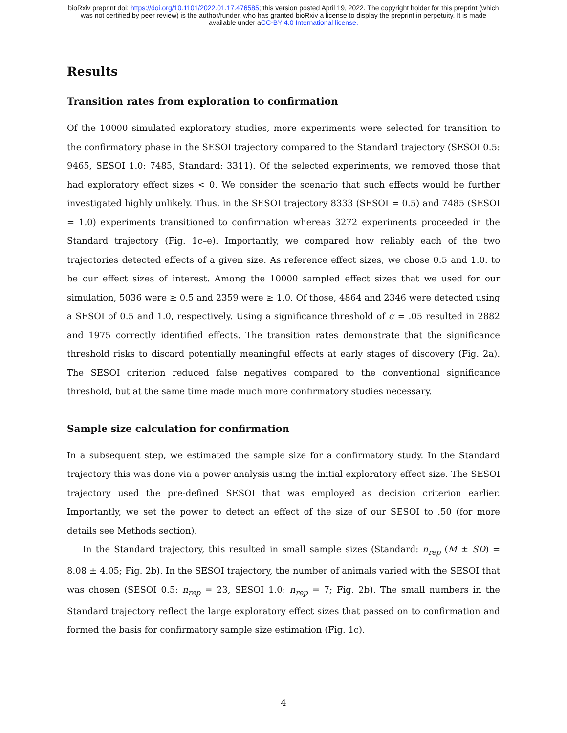bioRxiv preprint doi: https://doi.org/10.1101/2022.01.17.476585; this version posted April 19, 2022. The copyright holder for this preprint (which
was not certified by peer review) is the author/funder, who has granted bioRxiv a license to display the preprint in perpetuity. It is made
available under aCC-BY 4.0 International license.
Results
Transition rates from exploration to confirmation
Of the 10000 simulated exploratory studies, more experiments were selected for transition to the confirmatory phase in the SESOI trajectory compared to the Standard trajectory (SESOI 0.5: 9465, SESOI 1.0: 7485, Standard: 3311). Of the selected experiments, we removed those that had exploratory effect sizes < 0. We consider the scenario that such effects would be further investigated highly unlikely. Thus, in the SESOI trajectory 8333 (SESOI = 0.5) and 7485 (SESOI = 1.0) experiments transitioned to confirmation whereas 3272 experiments proceeded in the Standard trajectory (Fig. 1c–e). Importantly, we compared how reliably each of the two trajectories detected effects of a given size. As reference effect sizes, we chose 0.5 and 1.0. to be our effect sizes of interest. Among the 10000 sampled effect sizes that we used for our simulation, 5036 were ≥ 0.5 and 2359 were ≥ 1.0. Of those, 4864 and 2346 were detected using a SESOI of 0.5 and 1.0, respectively. Using a significance threshold of α = .05 resulted in 2882 and 1975 correctly identified effects. The transition rates demonstrate that the significance threshold risks to discard potentially meaningful effects at early stages of discovery (Fig. 2a). The SESOI criterion reduced false negatives compared to the conventional significance threshold, but at the same time made much more confirmatory studies necessary.
Sample size calculation for confirmation
In a subsequent step, we estimated the sample size for a confirmatory study. In the Standard trajectory this was done via a power analysis using the initial exploratory effect size. The SESOI trajectory used the pre-defined SESOI that was employed as decision criterion earlier. Importantly, we set the power to detect an effect of the size of our SESOI to .50 (for more details see Methods section).
In the Standard trajectory, this resulted in small sample sizes (Standard: n<sub>rep</sub> (M ± SD) = 8.08 ± 4.05; Fig. 2b). In the SESOI trajectory, the number of animals varied with the SESOI that was chosen (SESOI 0.5: n<sub>rep</sub> = 23, SESOI 1.0: n<sub>rep</sub> = 7; Fig. 2b). The small numbers in the Standard trajectory reflect the large exploratory effect sizes that passed on to confirmation and formed the basis for confirmatory sample size estimation (Fig. 1c).
4